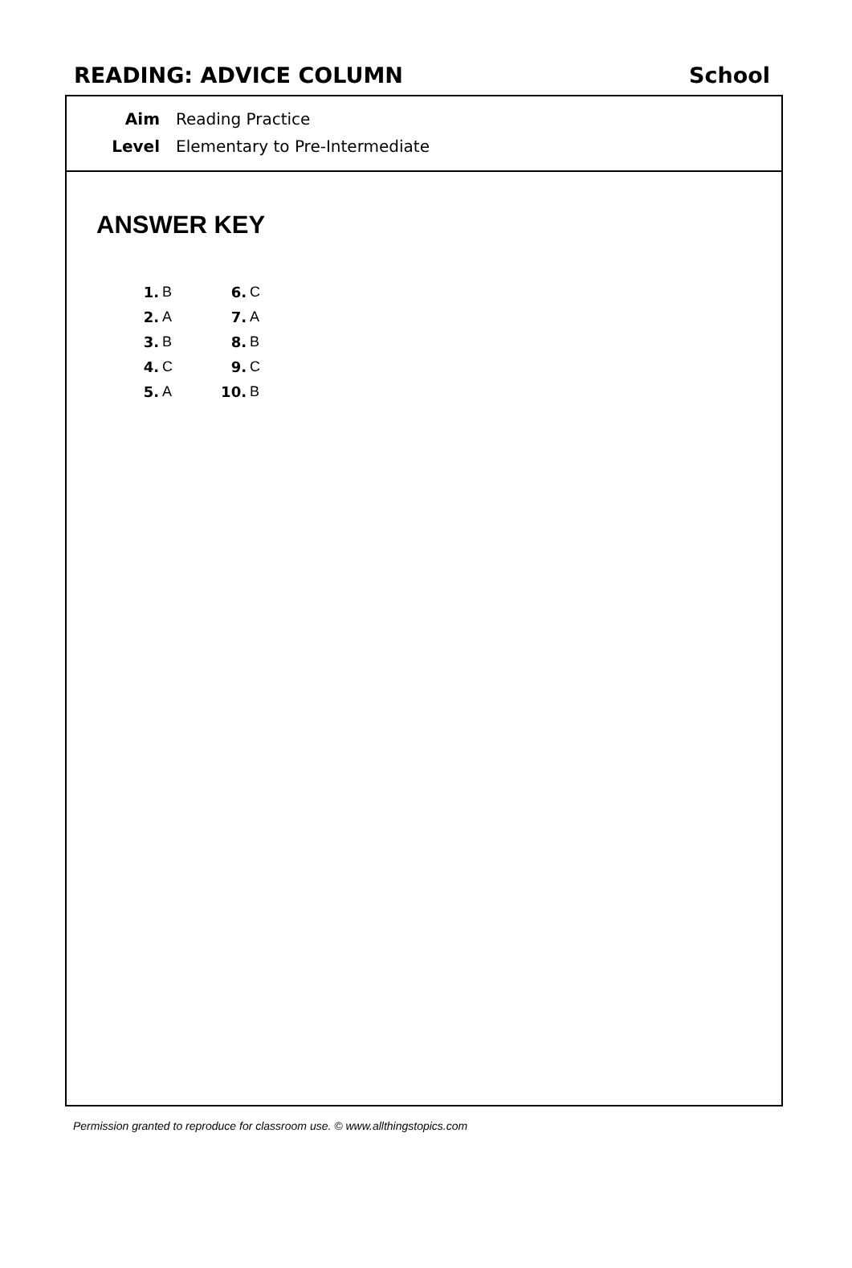READING: ADVICE COLUMN School
Aim Reading Practice
Level Elementary to Pre-Intermediate
ANSWER KEY
| 1. | B | 6. | C |
| 2. | A | 7. | A |
| 3. | B | 8. | B |
| 4. | C | 9. | C |
| 5. | A | 10. | B |
Permission granted to reproduce for classroom use. © www.allthingstopics.com